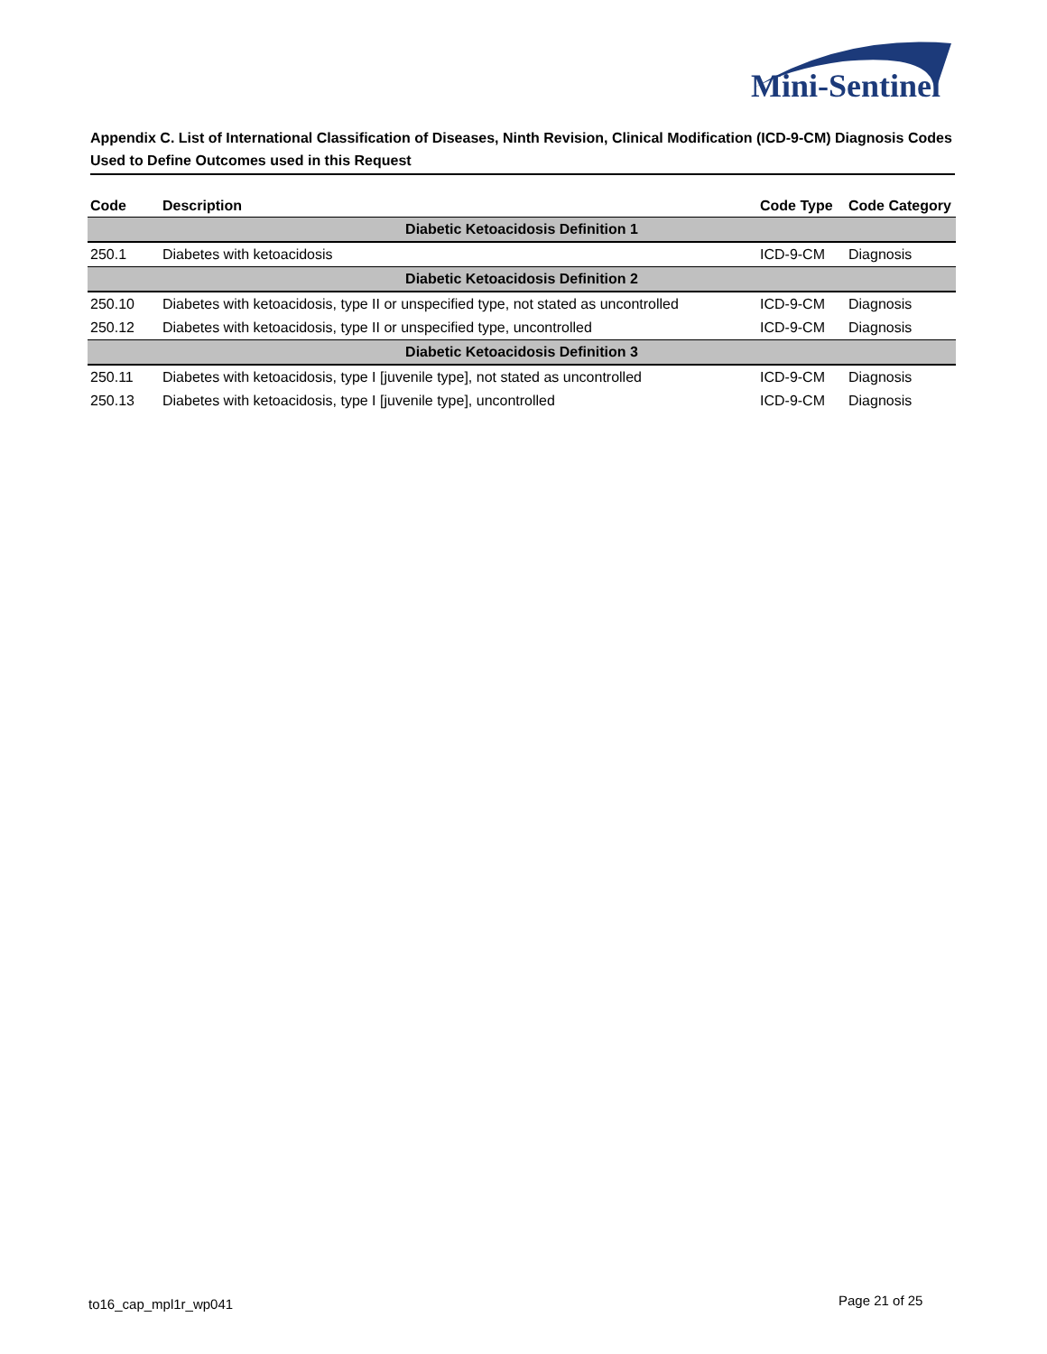Mini-Sentinel
Appendix C. List of International Classification of Diseases, Ninth Revision, Clinical Modification (ICD-9-CM) Diagnosis Codes Used to Define Outcomes used in this Request
| Code | Description | Code Type | Code Category |
| --- | --- | --- | --- |
| Diabetic Ketoacidosis Definition 1 | | | |
| 250.1 | Diabetes with ketoacidosis | ICD-9-CM | Diagnosis |
| Diabetic Ketoacidosis Definition 2 | | | |
| 250.10 | Diabetes with ketoacidosis, type II or unspecified type, not stated as uncontrolled | ICD-9-CM | Diagnosis |
| 250.12 | Diabetes with ketoacidosis, type II or unspecified type, uncontrolled | ICD-9-CM | Diagnosis |
| Diabetic Ketoacidosis Definition 3 | | | |
| 250.11 | Diabetes with ketoacidosis, type I [juvenile type], not stated as uncontrolled | ICD-9-CM | Diagnosis |
| 250.13 | Diabetes with ketoacidosis, type I [juvenile type], uncontrolled | ICD-9-CM | Diagnosis |
to16_cap_mpl1r_wp041 Page 21 of 25